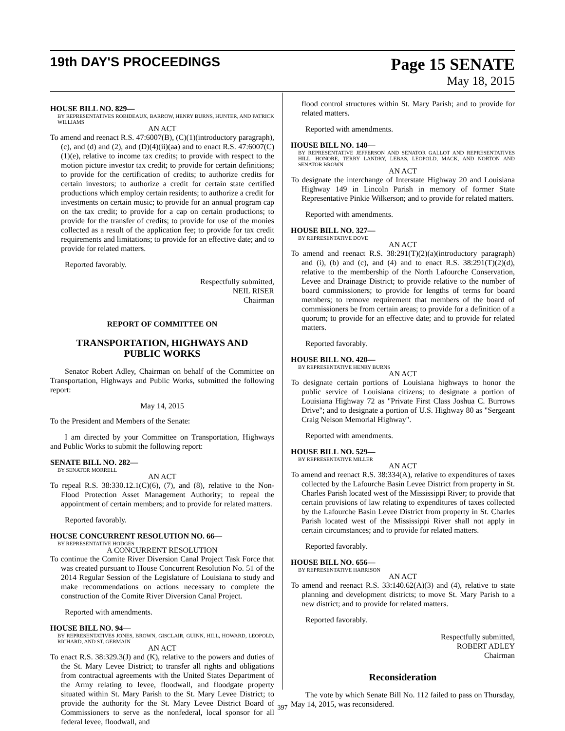19th DAY'S PROCEEDINGS Page 15 SENATE
May 18, 2015
HOUSE BILL NO. 829—
BY REPRESENTATIVES ROBIDEAUX, BARROW, HENRY BURNS, HUNTER, AND PATRICK WILLIAMS
AN ACT
To amend and reenact R.S. 47:6007(B), (C)(1)(introductory paragraph), (c), and (d) and (2), and (D)(4)(ii)(aa) and to enact R.S. 47:6007(C)(1)(e), relative to income tax credits; to provide with respect to the motion picture investor tax credit; to provide for certain definitions; to provide for the certification of credits; to authorize credits for certain investors; to authorize a credit for certain state certified productions which employ certain residents; to authorize a credit for investments on certain music; to provide for an annual program cap on the tax credit; to provide for a cap on certain productions; to provide for the transfer of credits; to provide for use of the monies collected as a result of the application fee; to provide for tax credit requirements and limitations; to provide for an effective date; and to provide for related matters.
Reported favorably.
Respectfully submitted,
NEIL RISER
Chairman
REPORT OF COMMITTEE ON
TRANSPORTATION, HIGHWAYS AND PUBLIC WORKS
Senator Robert Adley, Chairman on behalf of the Committee on Transportation, Highways and Public Works, submitted the following report:
May 14, 2015
To the President and Members of the Senate:
I am directed by your Committee on Transportation, Highways and Public Works to submit the following report:
SENATE BILL NO. 282—
BY SENATOR MORRELL
AN ACT
To repeal R.S. 38:330.12.1(C)(6), (7), and (8), relative to the Non-Flood Protection Asset Management Authority; to repeal the appointment of certain members; and to provide for related matters.
Reported favorably.
HOUSE CONCURRENT RESOLUTION NO. 66—
BY REPRESENTATIVE HODGES
A CONCURRENT RESOLUTION
To continue the Comite River Diversion Canal Project Task Force that was created pursuant to House Concurrent Resolution No. 51 of the 2014 Regular Session of the Legislature of Louisiana to study and make recommendations on actions necessary to complete the construction of the Comite River Diversion Canal Project.
Reported with amendments.
HOUSE BILL NO. 94—
BY REPRESENTATIVES JONES, BROWN, GISCLAIR, GUINN, HILL, HOWARD, LEOPOLD, RICHARD, AND ST. GERMAIN
AN ACT
To enact R.S. 38:329.3(J) and (K), relative to the powers and duties of the St. Mary Levee District; to transfer all rights and obligations from contractual agreements with the United States Department of the Army relating to levee, floodwall, and floodgate property situated within St. Mary Parish to the St. Mary Levee District; to provide the authority for the St. Mary Levee District Board of Commissioners to serve as the nonfederal, local sponsor for all federal levee, floodwall, and
flood control structures within St. Mary Parish; and to provide for related matters.
Reported with amendments.
HOUSE BILL NO. 140—
BY REPRESENTATIVE JEFFERSON AND SENATOR GALLOT AND REPRESENTATIVES HILL, HONORE, TERRY LANDRY, LEBAS, LEOPOLD, MACK, AND NORTON AND SENATOR BROWN
AN ACT
To designate the interchange of Interstate Highway 20 and Louisiana Highway 149 in Lincoln Parish in memory of former State Representative Pinkie Wilkerson; and to provide for related matters.
Reported with amendments.
HOUSE BILL NO. 327—
BY REPRESENTATIVE DOVE
AN ACT
To amend and reenact R.S. 38:291(T)(2)(a)(introductory paragraph) and (i), (b) and (c), and (4) and to enact R.S. 38:291(T)(2)(d), relative to the membership of the North Lafourche Conservation, Levee and Drainage District; to provide relative to the number of board commissioners; to provide for lengths of terms for board members; to remove requirement that members of the board of commissioners be from certain areas; to provide for a definition of a quorum; to provide for an effective date; and to provide for related matters.
Reported favorably.
HOUSE BILL NO. 420—
BY REPRESENTATIVE HENRY BURNS
AN ACT
To designate certain portions of Louisiana highways to honor the public service of Louisiana citizens; to designate a portion of Louisiana Highway 72 as "Private First Class Joshua C. Burrows Drive"; and to designate a portion of U.S. Highway 80 as "Sergeant Craig Nelson Memorial Highway".
Reported with amendments.
HOUSE BILL NO. 529—
BY REPRESENTATIVE MILLER
AN ACT
To amend and reenact R.S. 38:334(A), relative to expenditures of taxes collected by the Lafourche Basin Levee District from property in St. Charles Parish located west of the Mississippi River; to provide that certain provisions of law relating to expenditures of taxes collected by the Lafourche Basin Levee District from property in St. Charles Parish located west of the Mississippi River shall not apply in certain circumstances; and to provide for related matters.
Reported favorably.
HOUSE BILL NO. 656—
BY REPRESENTATIVE HARRISON
AN ACT
To amend and reenact R.S. 33:140.62(A)(3) and (4), relative to state planning and development districts; to move St. Mary Parish to a new district; and to provide for related matters.
Reported favorably.
Respectfully submitted,
ROBERT ADLEY
Chairman
Reconsideration
The vote by which Senate Bill No. 112 failed to pass on Thursday, May 14, 2015, was reconsidered.
397